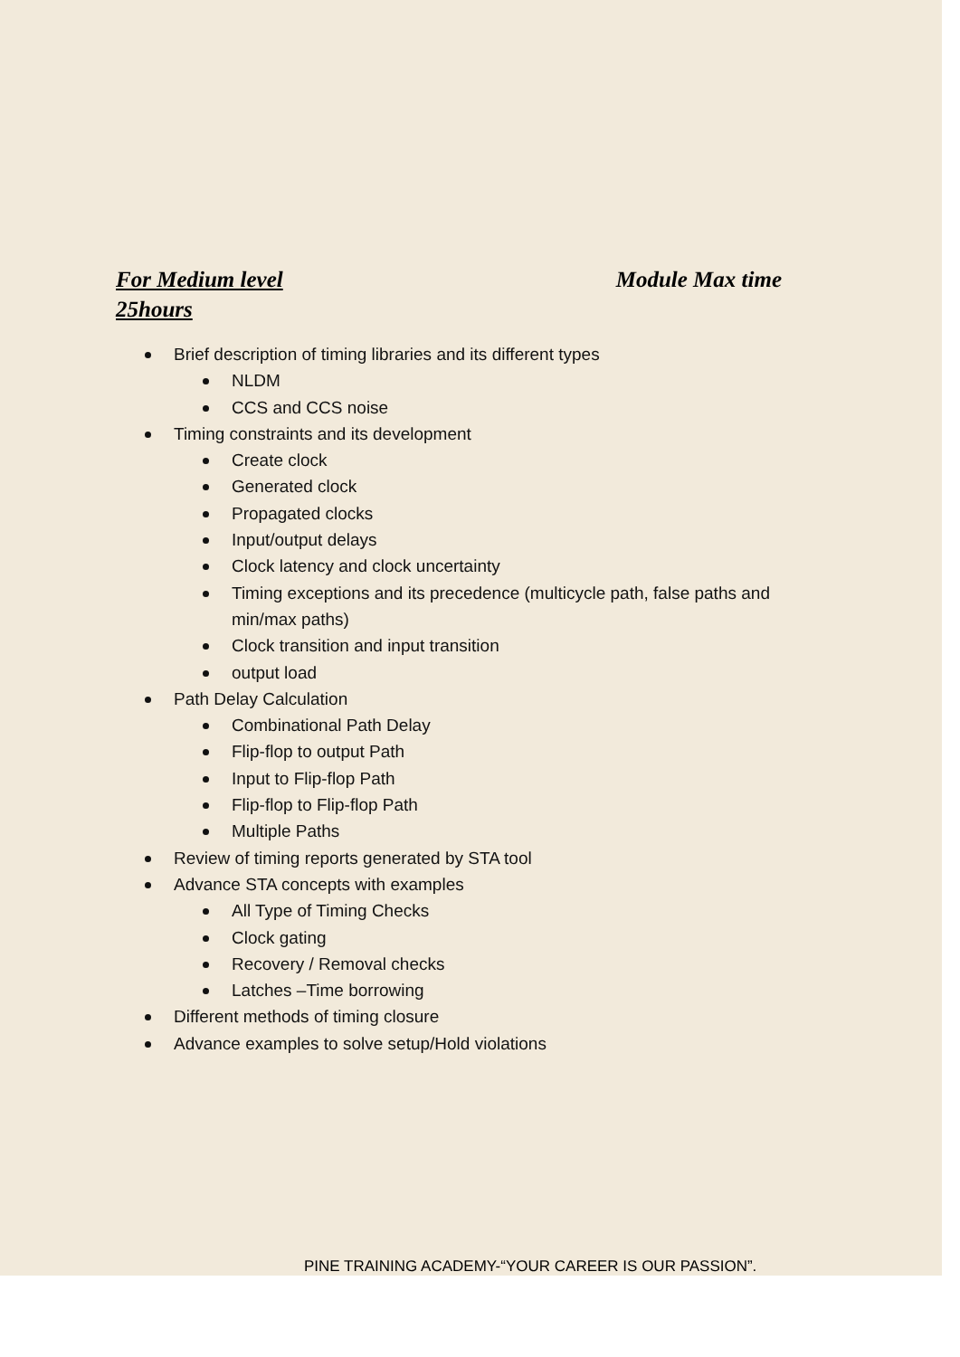Module Max time For Medium level
25hours
Brief description of timing libraries and its different types
NLDM
CCS and CCS noise
Timing constraints and its development
Create clock
Generated clock
Propagated clocks
Input/output delays
Clock latency and clock uncertainty
Timing exceptions and its precedence (multicycle path, false paths and
min/max paths)
Clock transition and input transition
output load
Path Delay Calculation
Combinational Path Delay
Flip-flop to output Path
Input to Flip-flop Path
Flip-flop to Flip-flop Path
Multiple Paths
Review of timing reports generated by STA tool
Advance STA concepts with examples
All Type of Timing Checks
Clock gating
Recovery / Removal checks
Latches –Time borrowing
Different methods of timing closure
Advance examples to solve setup/Hold violations
PINE TRAINING ACADEMY-“YOUR CAREER IS OUR PASSION”.